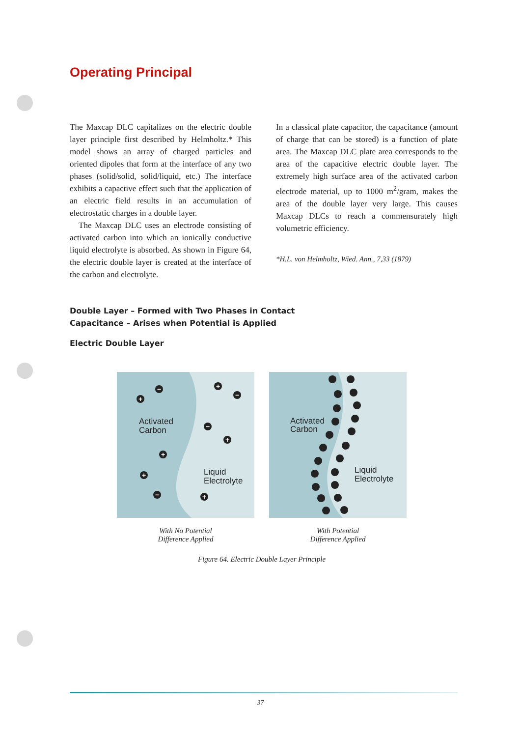Operating Principal
The Maxcap DLC capitalizes on the electric double layer principle first described by Helmholtz.* This model shows an array of charged particles and oriented dipoles that form at the interface of any two phases (solid/solid, solid/liquid, etc.) The interface exhibits a capactive effect such that the application of an electric field results in an accumulation of electrostatic charges in a double layer.
The Maxcap DLC uses an electrode consisting of activated carbon into which an ionically conductive liquid electrolyte is absorbed. As shown in Figure 64, the electric double layer is created at the interface of the carbon and electrolyte.
In a classical plate capacitor, the capacitance (amount of charge that can be stored) is a function of plate area. The Maxcap DLC plate area corresponds to the area of the capacitive electric double layer. The extremely high surface area of the activated carbon electrode material, up to 1000 m<sup>2</sup>/gram, makes the area of the double layer very large. This causes Maxcap DLCs to reach a commensurately high volumetric efficiency.
*H.L. von Helmholtz, Wied. Ann., 7,33 (1879)
Double Layer – Formed with Two Phases in Contact
Capacitance – Arises when Potential is Applied
Electric Double Layer
Activated
Carbon
Liquid
Electrolyte
+
−
+
−
−
+
+
+
−
+
Activated
Carbon
Liquid
Electrolyte
With No Potential
Difference Applied
With Potential
Difference Applied
Figure 64. Electric Double Layer Principle
37